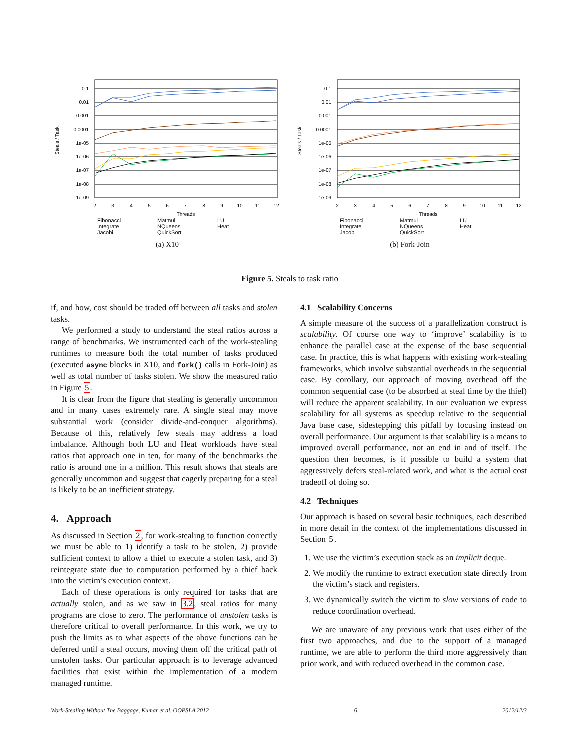Steals / Task
0.1
0.01
0.001
0.0001
1e-05
1e-06
1e-07
1e-08
1e-09
2
3
4
5
6
7
8
9
10
11
12
Threads
Fibonacci Matmul LU Integrate NQueens Heat Jacobi QuickSort
(a) X10
Steals / Task
0.1
0.01
0.001
0.0001
1e-05
1e-06
1e-07
1e-08
1e-09
2
3
4
5
6
7
8
9
10
11
12
Threads
Fibonacci Matmul LU Integrate NQueens Heat Jacobi QuickSort
(b) Fork-Join
Figure 5. Steals to task ratio
if, and how, cost should be traded off between all tasks and stolen tasks.
We performed a study to understand the steal ratios across a range of benchmarks. We instrumented each of the work-stealing runtimes to measure both the total number of tasks produced (executed async blocks in X10, and fork() calls in Fork-Join) as well as total number of tasks stolen. We show the measured ratio in Figure 5.
It is clear from the figure that stealing is generally uncommon and in many cases extremely rare. A single steal may move substantial work (consider divide-and-conquer algorithms). Because of this, relatively few steals may address a load imbalance. Although both LU and Heat workloads have steal ratios that approach one in ten, for many of the benchmarks the ratio is around one in a million. This result shows that steals are generally uncommon and suggest that eagerly preparing for a steal is likely to be an inefficient strategy.
4. Approach
As discussed in Section 2, for work-stealing to function correctly we must be able to 1) identify a task to be stolen, 2) provide sufficient context to allow a thief to execute a stolen task, and 3) reintegrate state due to computation performed by a thief back into the victim’s execution context.
Each of these operations is only required for tasks that are actually stolen, and as we saw in 3.2, steal ratios for many programs are close to zero. The performance of unstolen tasks is therefore critical to overall performance. In this work, we try to push the limits as to what aspects of the above functions can be deferred until a steal occurs, moving them off the critical path of unstolen tasks. Our particular approach is to leverage advanced facilities that exist within the implementation of a modern managed runtime.
4.1 Scalability Concerns
A simple measure of the success of a parallelization construct is scalability. Of course one way to ‘improve’ scalability is to enhance the parallel case at the expense of the base sequential case. In practice, this is what happens with existing work-stealing frameworks, which involve substantial overheads in the sequential case. By corollary, our approach of moving overhead off the common sequential case (to be absorbed at steal time by the thief) will reduce the apparent scalability. In our evaluation we express scalability for all systems as speedup relative to the sequential Java base case, sidestepping this pitfall by focusing instead on overall performance. Our argument is that scalability is a means to improved overall performance, not an end in and of itself. The question then becomes, is it possible to build a system that aggressively defers steal-related work, and what is the actual cost tradeoff of doing so.
4.2 Techniques
Our approach is based on several basic techniques, each described in more detail in the context of the implementations discussed in Section 5.
1. We use the victim’s execution stack as an implicit deque.
2. We modify the runtime to extract execution state directly from the victim’s stack and registers.
3. We dynamically switch the victim to slow versions of code to reduce coordination overhead.
We are unaware of any previous work that uses either of the first two approaches, and due to the support of a managed runtime, we are able to perform the third more aggressively than prior work, and with reduced overhead in the common case.
Work-Stealing Without The Baggage, Kumar et al, OOPSLA 2012 6 2012/12/3